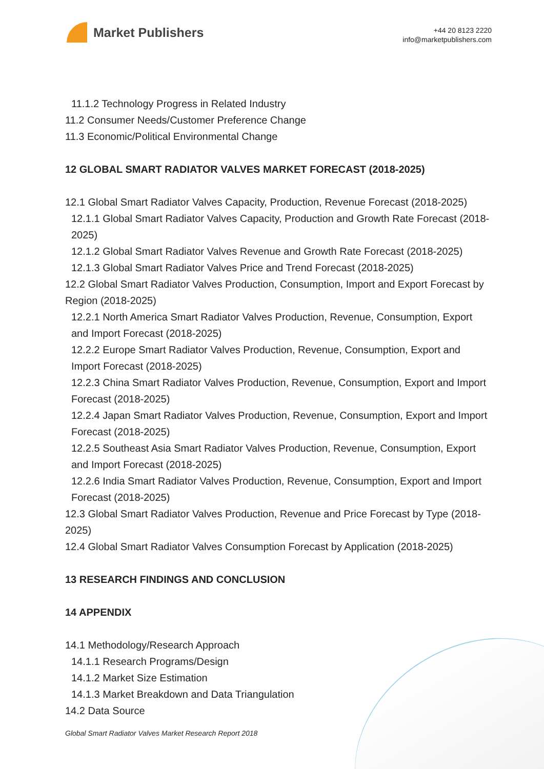Market Publishers
+44 20 8123 2220
info@marketpublishers.com
11.1.2 Technology Progress in Related Industry
11.2 Consumer Needs/Customer Preference Change
11.3 Economic/Political Environmental Change
12 GLOBAL SMART RADIATOR VALVES MARKET FORECAST (2018-2025)
12.1 Global Smart Radiator Valves Capacity, Production, Revenue Forecast (2018-2025)
12.1.1 Global Smart Radiator Valves Capacity, Production and Growth Rate Forecast (2018-2025)
12.1.2 Global Smart Radiator Valves Revenue and Growth Rate Forecast (2018-2025)
12.1.3 Global Smart Radiator Valves Price and Trend Forecast (2018-2025)
12.2 Global Smart Radiator Valves Production, Consumption, Import and Export Forecast by Region (2018-2025)
12.2.1 North America Smart Radiator Valves Production, Revenue, Consumption, Export and Import Forecast (2018-2025)
12.2.2 Europe Smart Radiator Valves Production, Revenue, Consumption, Export and Import Forecast (2018-2025)
12.2.3 China Smart Radiator Valves Production, Revenue, Consumption, Export and Import Forecast (2018-2025)
12.2.4 Japan Smart Radiator Valves Production, Revenue, Consumption, Export and Import Forecast (2018-2025)
12.2.5 Southeast Asia Smart Radiator Valves Production, Revenue, Consumption, Export and Import Forecast (2018-2025)
12.2.6 India Smart Radiator Valves Production, Revenue, Consumption, Export and Import Forecast (2018-2025)
12.3 Global Smart Radiator Valves Production, Revenue and Price Forecast by Type (2018-2025)
12.4 Global Smart Radiator Valves Consumption Forecast by Application (2018-2025)
13 RESEARCH FINDINGS AND CONCLUSION
14 APPENDIX
14.1 Methodology/Research Approach
14.1.1 Research Programs/Design
14.1.2 Market Size Estimation
14.1.3 Market Breakdown and Data Triangulation
14.2 Data Source
Global Smart Radiator Valves Market Research Report 2018